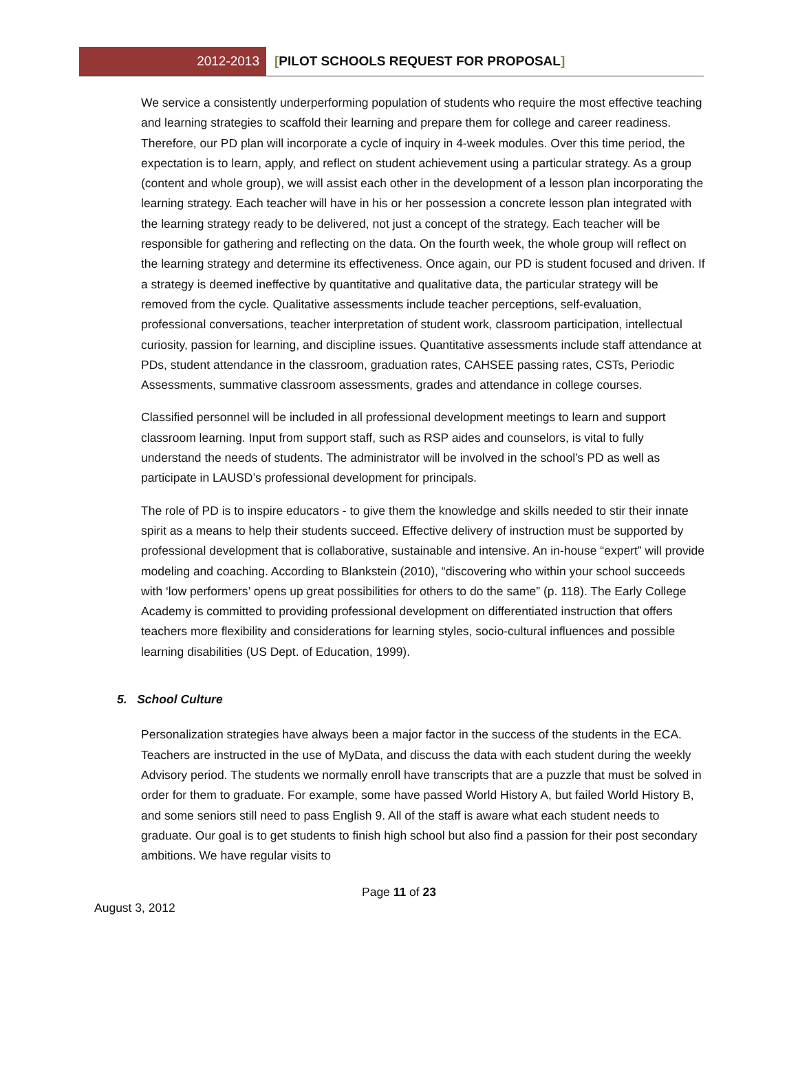2012-2013
[PILOT SCHOOLS REQUEST FOR PROPOSAL]
We service a consistently underperforming population of students who require the most effective teaching and learning strategies to scaffold their learning and prepare them for college and career readiness. Therefore, our PD plan will incorporate a cycle of inquiry in 4-week modules. Over this time period, the expectation is to learn, apply, and reflect on student achievement using a particular strategy. As a group (content and whole group), we will assist each other in the development of a lesson plan incorporating the learning strategy. Each teacher will have in his or her possession a concrete lesson plan integrated with the learning strategy ready to be delivered, not just a concept of the strategy. Each teacher will be responsible for gathering and reflecting on the data. On the fourth week, the whole group will reflect on the learning strategy and determine its effectiveness. Once again, our PD is student focused and driven. If a strategy is deemed ineffective by quantitative and qualitative data, the particular strategy will be removed from the cycle. Qualitative assessments include teacher perceptions, self-evaluation, professional conversations, teacher interpretation of student work, classroom participation, intellectual curiosity, passion for learning, and discipline issues. Quantitative assessments include staff attendance at PDs, student attendance in the classroom, graduation rates, CAHSEE passing rates, CSTs, Periodic Assessments, summative classroom assessments, grades and attendance in college courses.
Classified personnel will be included in all professional development meetings to learn and support classroom learning. Input from support staff, such as RSP aides and counselors, is vital to fully understand the needs of students. The administrator will be involved in the school’s PD as well as participate in LAUSD’s professional development for principals.
The role of PD is to inspire educators - to give them the knowledge and skills needed to stir their innate spirit as a means to help their students succeed. Effective delivery of instruction must be supported by professional development that is collaborative, sustainable and intensive. An in-house “expert” will provide modeling and coaching. According to Blankstein (2010), “discovering who within your school succeeds with ‘low performers’ opens up great possibilities for others to do the same” (p. 118). The Early College Academy is committed to providing professional development on differentiated instruction that offers teachers more flexibility and considerations for learning styles, socio-cultural influences and possible learning disabilities (US Dept. of Education, 1999).
5. School Culture
Personalization strategies have always been a major factor in the success of the students in the ECA. Teachers are instructed in the use of MyData, and discuss the data with each student during the weekly Advisory period. The students we normally enroll have transcripts that are a puzzle that must be solved in order for them to graduate. For example, some have passed World History A, but failed World History B, and some seniors still need to pass English 9. All of the staff is aware what each student needs to graduate. Our goal is to get students to finish high school but also find a passion for their post secondary ambitions. We have regular visits to
Page 11 of 23
August 3, 2012